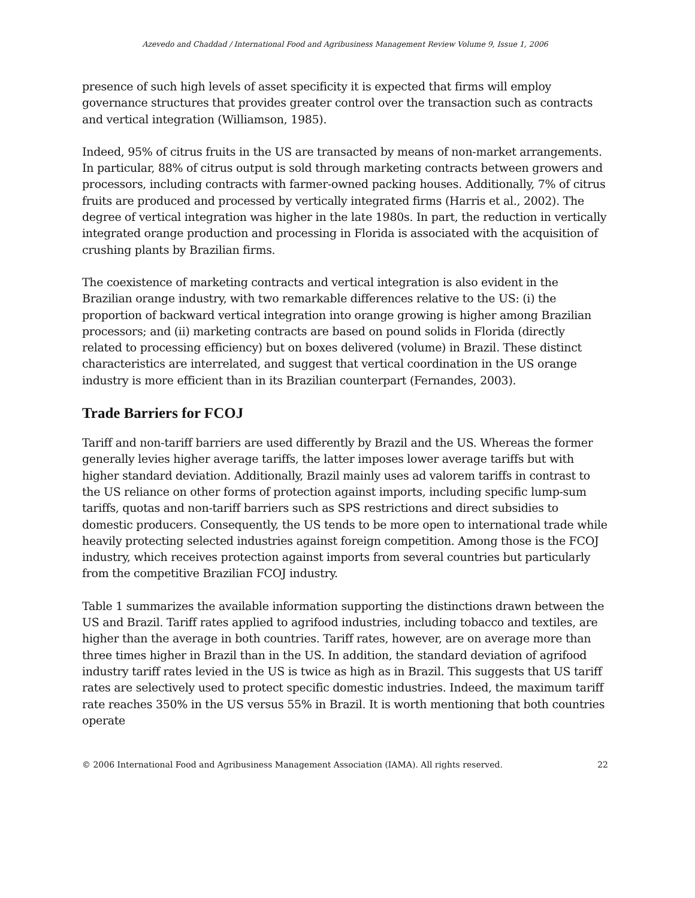Azevedo and Chaddad / International Food and Agribusiness Management Review Volume 9, Issue 1, 2006
presence of such high levels of asset specificity it is expected that firms will employ governance structures that provides greater control over the transaction such as contracts and vertical integration (Williamson, 1985).
Indeed, 95% of citrus fruits in the US are transacted by means of non-market arrangements. In particular, 88% of citrus output is sold through marketing contracts between growers and processors, including contracts with farmer-owned packing houses. Additionally, 7% of citrus fruits are produced and processed by vertically integrated firms (Harris et al., 2002). The degree of vertical integration was higher in the late 1980s. In part, the reduction in vertically integrated orange production and processing in Florida is associated with the acquisition of crushing plants by Brazilian firms.
The coexistence of marketing contracts and vertical integration is also evident in the Brazilian orange industry, with two remarkable differences relative to the US: (i) the proportion of backward vertical integration into orange growing is higher among Brazilian processors; and (ii) marketing contracts are based on pound solids in Florida (directly related to processing efficiency) but on boxes delivered (volume) in Brazil. These distinct characteristics are interrelated, and suggest that vertical coordination in the US orange industry is more efficient than in its Brazilian counterpart (Fernandes, 2003).
Trade Barriers for FCOJ
Tariff and non-tariff barriers are used differently by Brazil and the US. Whereas the former generally levies higher average tariffs, the latter imposes lower average tariffs but with higher standard deviation. Additionally, Brazil mainly uses ad valorem tariffs in contrast to the US reliance on other forms of protection against imports, including specific lump-sum tariffs, quotas and non-tariff barriers such as SPS restrictions and direct subsidies to domestic producers. Consequently, the US tends to be more open to international trade while heavily protecting selected industries against foreign competition. Among those is the FCOJ industry, which receives protection against imports from several countries but particularly from the competitive Brazilian FCOJ industry.
Table 1 summarizes the available information supporting the distinctions drawn between the US and Brazil. Tariff rates applied to agrifood industries, including tobacco and textiles, are higher than the average in both countries. Tariff rates, however, are on average more than three times higher in Brazil than in the US. In addition, the standard deviation of agrifood industry tariff rates levied in the US is twice as high as in Brazil. This suggests that US tariff rates are selectively used to protect specific domestic industries. Indeed, the maximum tariff rate reaches 350% in the US versus 55% in Brazil. It is worth mentioning that both countries operate
© 2006 International Food and Agribusiness Management Association (IAMA). All rights reserved. 22